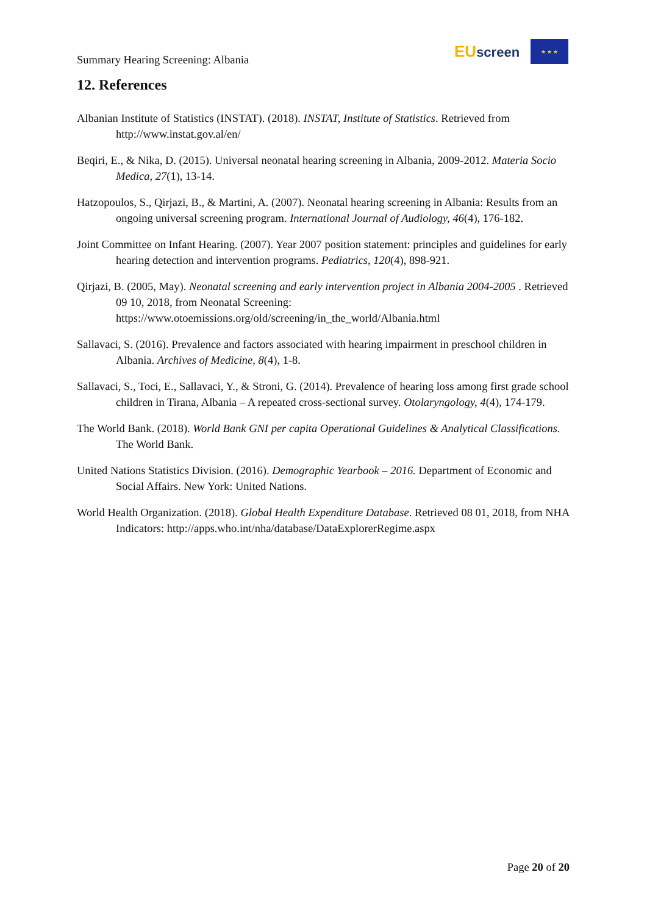Summary Hearing Screening: Albania
EUscreen
★ ★ ★
12. References
Albanian Institute of Statistics (INSTAT). (2018). INSTAT, Institute of Statistics. Retrieved from http://www.instat.gov.al/en/
Beqiri, E., & Nika, D. (2015). Universal neonatal hearing screening in Albania, 2009-2012. Materia Socio Medica, 27(1), 13-14.
Hatzopoulos, S., Qirjazi, B., & Martini, A. (2007). Neonatal hearing screening in Albania: Results from an ongoing universal screening program. International Journal of Audiology, 46(4), 176-182.
Joint Committee on Infant Hearing. (2007). Year 2007 position statement: principles and guidelines for early hearing detection and intervention programs. Pediatrics, 120(4), 898-921.
Qirjazi, B. (2005, May). Neonatal screening and early intervention project in Albania 2004-2005 . Retrieved 09 10, 2018, from Neonatal Screening: https://www.otoemissions.org/old/screening/in_the_world/Albania.html
Sallavaci, S. (2016). Prevalence and factors associated with hearing impairment in preschool children in Albania. Archives of Medicine, 8(4), 1-8.
Sallavaci, S., Toci, E., Sallavaci, Y., & Stroni, G. (2014). Prevalence of hearing loss among first grade school children in Tirana, Albania – A repeated cross-sectional survey. Otolaryngology, 4(4), 174-179.
The World Bank. (2018). World Bank GNI per capita Operational Guidelines & Analytical Classifications. The World Bank.
United Nations Statistics Division. (2016). Demographic Yearbook – 2016. Department of Economic and Social Affairs. New York: United Nations.
World Health Organization. (2018). Global Health Expenditure Database. Retrieved 08 01, 2018, from NHA Indicators: http://apps.who.int/nha/database/DataExplorerRegime.aspx
Page 20 of 20